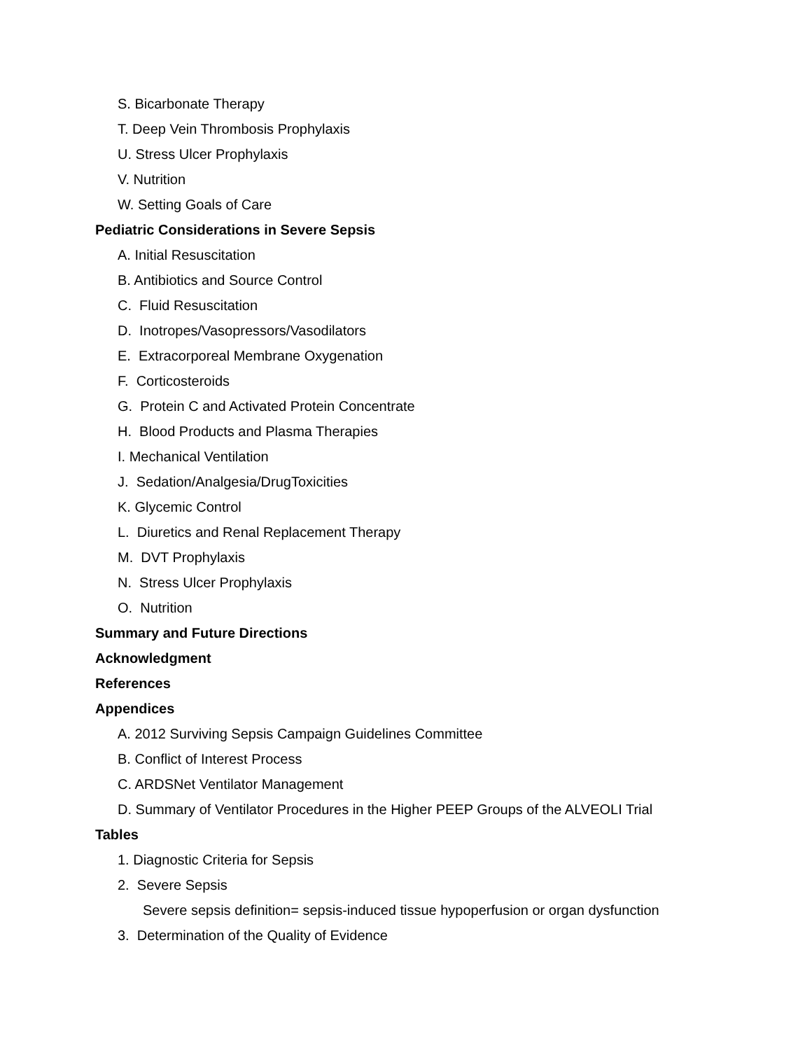S. Bicarbonate Therapy
T. Deep Vein Thrombosis Prophylaxis
U. Stress Ulcer Prophylaxis
V. Nutrition
W. Setting Goals of Care
Pediatric Considerations in Severe Sepsis
A. Initial Resuscitation
B. Antibiotics and Source Control
C. Fluid Resuscitation
D. Inotropes/Vasopressors/Vasodilators
E. Extracorporeal Membrane Oxygenation
F. Corticosteroids
G. Protein C and Activated Protein Concentrate
H. Blood Products and Plasma Therapies
I. Mechanical Ventilation
J. Sedation/Analgesia/DrugToxicities
K. Glycemic Control
L. Diuretics and Renal Replacement Therapy
M. DVT Prophylaxis
N. Stress Ulcer Prophylaxis
O. Nutrition
Summary and Future Directions
Acknowledgment
References
Appendices
A. 2012 Surviving Sepsis Campaign Guidelines Committee
B. Conflict of Interest Process
C. ARDSNet Ventilator Management
D. Summary of Ventilator Procedures in the Higher PEEP Groups of the ALVEOLI Trial
Tables
1. Diagnostic Criteria for Sepsis
2. Severe Sepsis
Severe sepsis definition= sepsis-induced tissue hypoperfusion or organ dysfunction
3. Determination of the Quality of Evidence